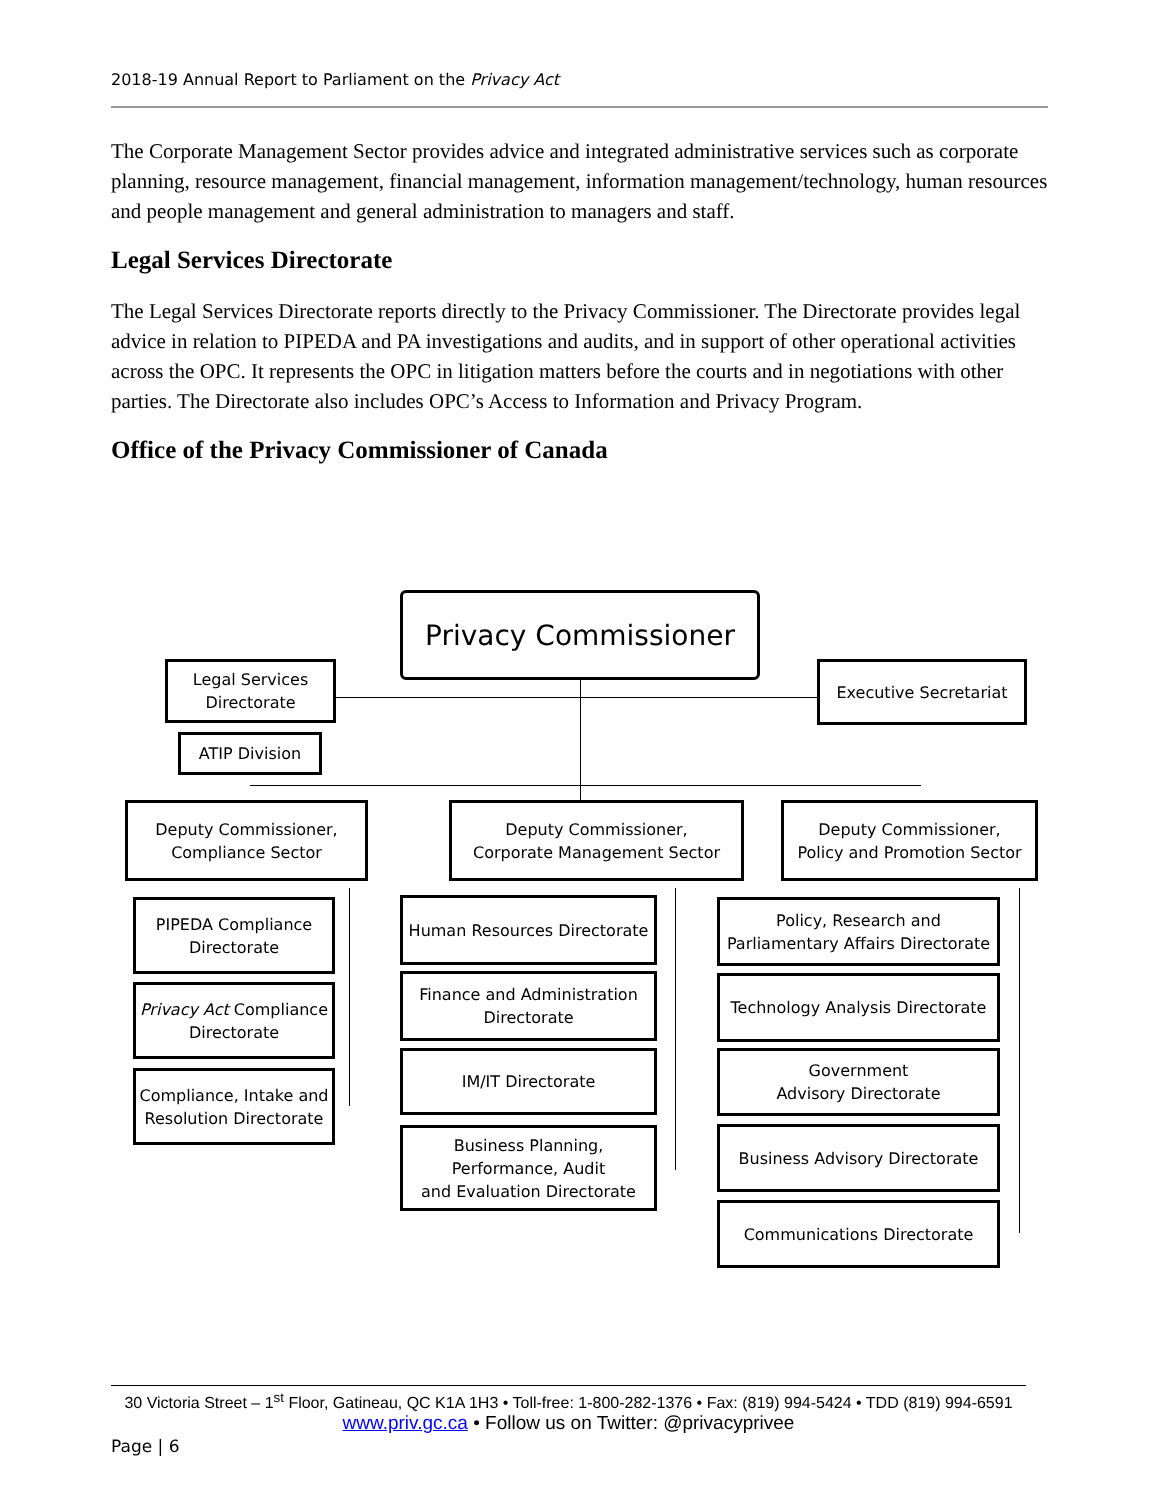2018-19 Annual Report to Parliament on the Privacy Act
The Corporate Management Sector provides advice and integrated administrative services such as corporate planning, resource management, financial management, information management/technology, human resources and people management and general administration to managers and staff.
Legal Services Directorate
The Legal Services Directorate reports directly to the Privacy Commissioner. The Directorate provides legal advice in relation to PIPEDA and PA investigations and audits, and in support of other operational activities across the OPC. It represents the OPC in litigation matters before the courts and in negotiations with other parties. The Directorate also includes OPC’s Access to Information and Privacy Program.
Office of the Privacy Commissioner of Canada
Privacy Commissioner
Legal Services
Directorate
ATIP Division
Executive Secretariat
Deputy Commissioner,
Compliance Sector
Deputy Commissioner,
Corporate Management Sector
Deputy Commissioner,
Policy and Promotion Sector
PIPEDA Compliance
Directorate
Privacy Act Compliance
Directorate
Compliance, Intake and
Resolution Directorate
Human Resources Directorate
Finance and Administration
Directorate
IM/IT Directorate
Business Planning,
Performance, Audit
and Evaluation Directorate
Policy, Research and
Parliamentary Affairs Directorate
Technology Analysis Directorate
Government
Advisory Directorate
Business Advisory Directorate
Communications Directorate
30 Victoria Street – 1<sup>st</sup> Floor, Gatineau, QC K1A 1H3 • Toll-free: 1-800-282-1376 • Fax: (819) 994-5424 • TDD (819) 994-6591
www.priv.gc.ca • Follow us on Twitter: @privacyprivee
Page | 6